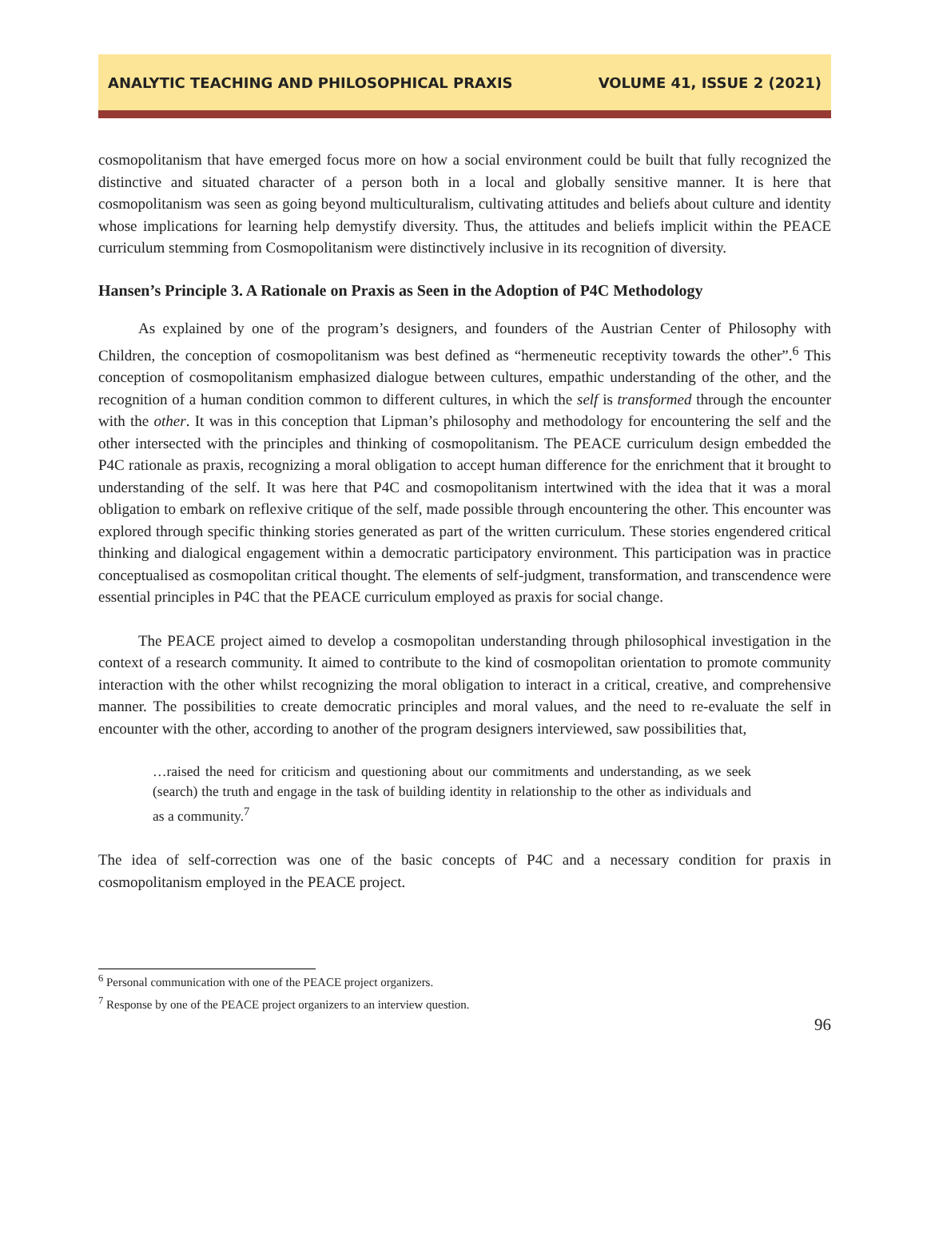ANALYTIC TEACHING AND PHILOSOPHICAL PRAXIS VOLUME 41, ISSUE 2 (2021)
cosmopolitanism that have emerged focus more on how a social environment could be built that fully recognized the distinctive and situated character of a person both in a local and globally sensitive manner. It is here that cosmopolitanism was seen as going beyond multiculturalism, cultivating attitudes and beliefs about culture and identity whose implications for learning help demystify diversity. Thus, the attitudes and beliefs implicit within the PEACE curriculum stemming from Cosmopolitanism were distinctively inclusive in its recognition of diversity.
Hansen’s Principle 3. A Rationale on Praxis as Seen in the Adoption of P4C Methodology
As explained by one of the program’s designers, and founders of the Austrian Center of Philosophy with Children, the conception of cosmopolitanism was best defined as “hermeneutic receptivity towards the other”.<sup>6</sup> This conception of cosmopolitanism emphasized dialogue between cultures, empathic understanding of the other, and the recognition of a human condition common to different cultures, in which the self is transformed through the encounter with the other. It was in this conception that Lipman’s philosophy and methodology for encountering the self and the other intersected with the principles and thinking of cosmopolitanism. The PEACE curriculum design embedded the P4C rationale as praxis, recognizing a moral obligation to accept human difference for the enrichment that it brought to understanding of the self. It was here that P4C and cosmopolitanism intertwined with the idea that it was a moral obligation to embark on reflexive critique of the self, made possible through encountering the other. This encounter was explored through specific thinking stories generated as part of the written curriculum. These stories engendered critical thinking and dialogical engagement within a democratic participatory environment. This participation was in practice conceptualised as cosmopolitan critical thought. The elements of self-judgment, transformation, and transcendence were essential principles in P4C that the PEACE curriculum employed as praxis for social change.
The PEACE project aimed to develop a cosmopolitan understanding through philosophical investigation in the context of a research community. It aimed to contribute to the kind of cosmopolitan orientation to promote community interaction with the other whilst recognizing the moral obligation to interact in a critical, creative, and comprehensive manner. The possibilities to create democratic principles and moral values, and the need to re-evaluate the self in encounter with the other, according to another of the program designers interviewed, saw possibilities that,
…raised the need for criticism and questioning about our commitments and understanding, as we seek (search) the truth and engage in the task of building identity in relationship to the other as individuals and as a community.<sup>7</sup>
The idea of self-correction was one of the basic concepts of P4C and a necessary condition for praxis in cosmopolitanism employed in the PEACE project.
<sup>6</sup> Personal communication with one of the PEACE project organizers.
<sup>7</sup> Response by one of the PEACE project organizers to an interview question.
96